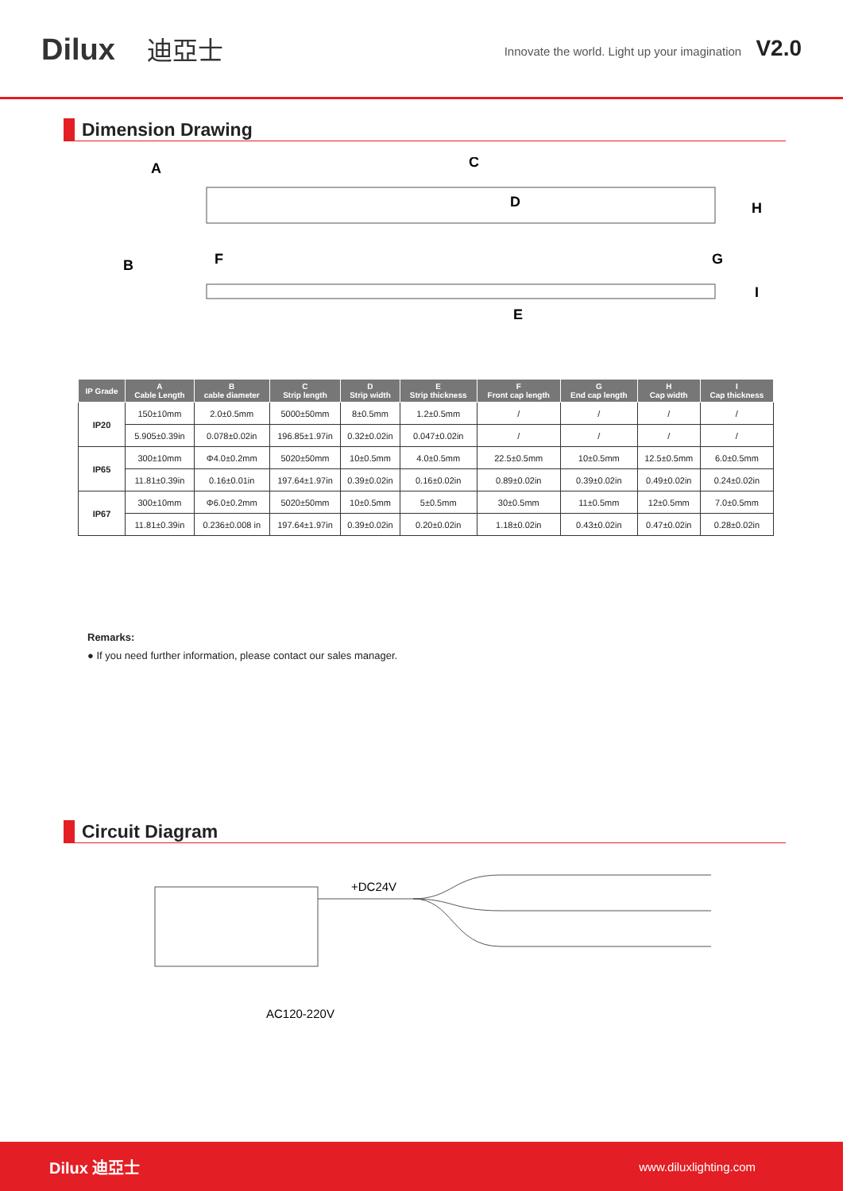Dilux 迪亞士
Innovate the world. Light up your imagination V2.0
Dimension Drawing
A
C
D
H
B
F
G
E
I
| IP Grade | A Cable Length | B cable diameter | C Strip length | D Strip width | E Strip thickness | F Front cap length | G End cap length | H Cap width | I Cap thickness |
| --- | --- | --- | --- | --- | --- | --- | --- | --- | --- |
| IP20 | 150±10mm | 2.0±0.5mm | 5000±50mm | 8±0.5mm | 1.2±0.5mm | / | / | / | / |
| | 5.905±0.39in | 0.078±0.02in | 196.85±1.97in | 0.32±0.02in | 0.047±0.02in | / | / | / | / |
| IP65 | 300±10mm | Φ4.0±0.2mm | 5020±50mm | 10±0.5mm | 4.0±0.5mm | 22.5±0.5mm | 10±0.5mm | 12.5±0.5mm | 6.0±0.5mm |
| | 11.81±0.39in | 0.16±0.01in | 197.64±1.97in | 0.39±0.02in | 0.16±0.02in | 0.89±0.02in | 0.39±0.02in | 0.49±0.02in | 0.24±0.02in |
| IP67 | 300±10mm | Φ6.0±0.2mm | 5020±50mm | 10±0.5mm | 5±0.5mm | 30±0.5mm | 11±0.5mm | 12±0.5mm | 7.0±0.5mm |
| | 11.81±0.39in | 0.236±0.008 in | 197.64±1.97in | 0.39±0.02in | 0.20±0.02in | 1.18±0.02in | 0.43±0.02in | 0.47±0.02in | 0.28±0.02in |
Remarks:
● If you need further information, please contact our sales manager.
Circuit Diagram
+DC24V
AC120-220V
Dilux 迪亞士 www.diluxlighting.com